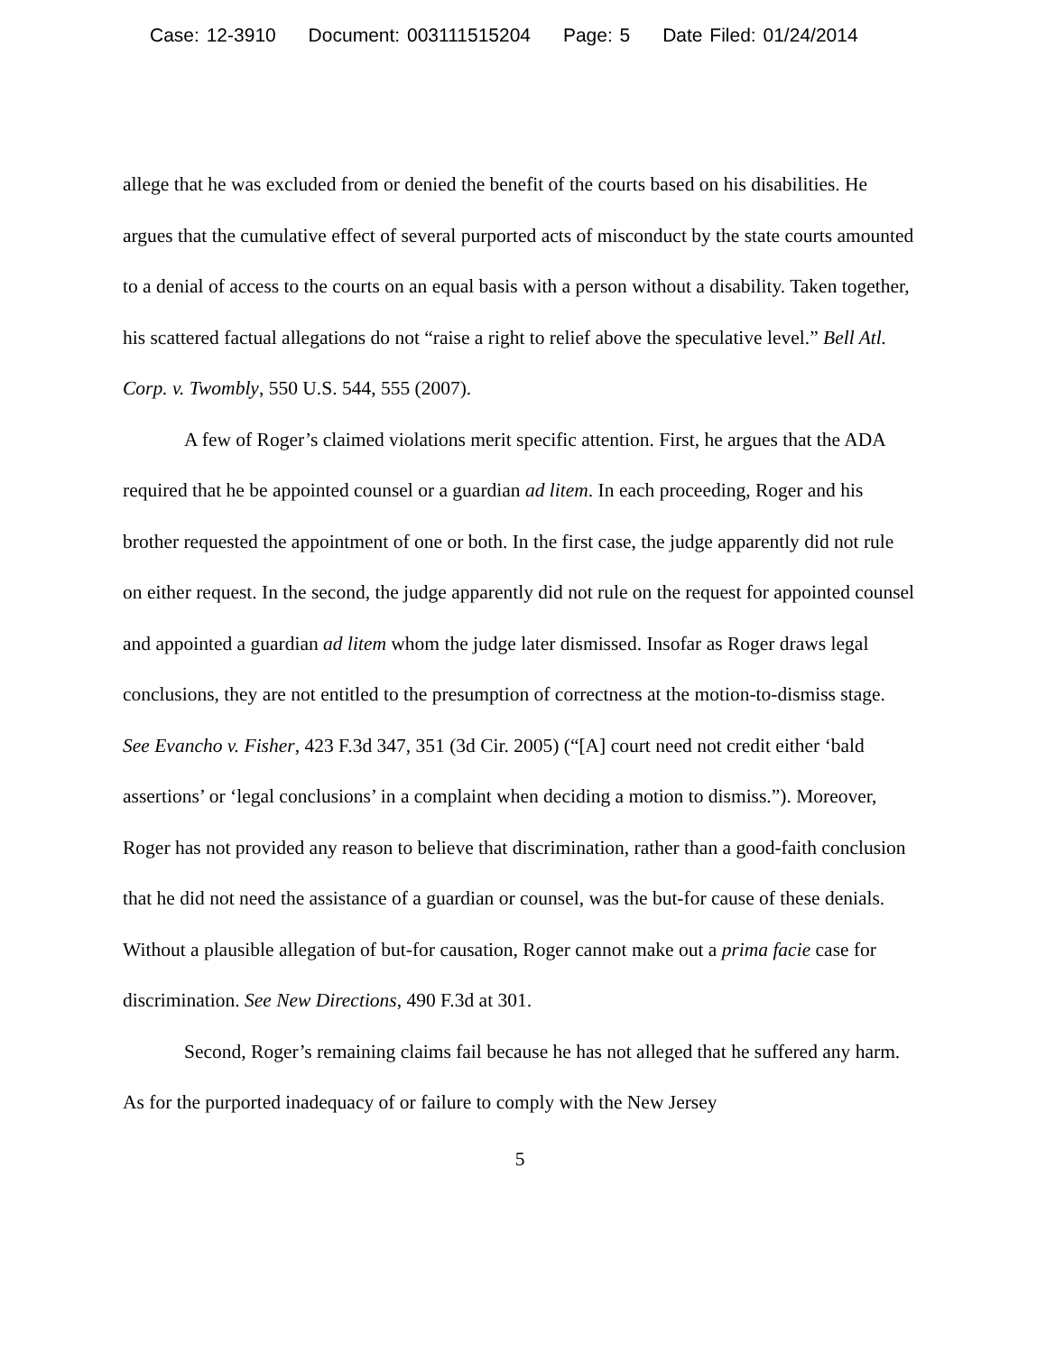Case: 12-3910 Document: 003111515204 Page: 5 Date Filed: 01/24/2014
allege that he was excluded from or denied the benefit of the courts based on his disabilities. He argues that the cumulative effect of several purported acts of misconduct by the state courts amounted to a denial of access to the courts on an equal basis with a person without a disability. Taken together, his scattered factual allegations do not “raise a right to relief above the speculative level.” Bell Atl. Corp. v. Twombly, 550 U.S. 544, 555 (2007).
A few of Roger’s claimed violations merit specific attention. First, he argues that the ADA required that he be appointed counsel or a guardian ad litem. In each proceeding, Roger and his brother requested the appointment of one or both. In the first case, the judge apparently did not rule on either request. In the second, the judge apparently did not rule on the request for appointed counsel and appointed a guardian ad litem whom the judge later dismissed. Insofar as Roger draws legal conclusions, they are not entitled to the presumption of correctness at the motion-to-dismiss stage. See Evancho v. Fisher, 423 F.3d 347, 351 (3d Cir. 2005) (“[A] court need not credit either ‘bald assertions’ or ‘legal conclusions’ in a complaint when deciding a motion to dismiss.”). Moreover, Roger has not provided any reason to believe that discrimination, rather than a good-faith conclusion that he did not need the assistance of a guardian or counsel, was the but-for cause of these denials. Without a plausible allegation of but-for causation, Roger cannot make out a prima facie case for discrimination. See New Directions, 490 F.3d at 301.
Second, Roger’s remaining claims fail because he has not alleged that he suffered any harm. As for the purported inadequacy of or failure to comply with the New Jersey
5